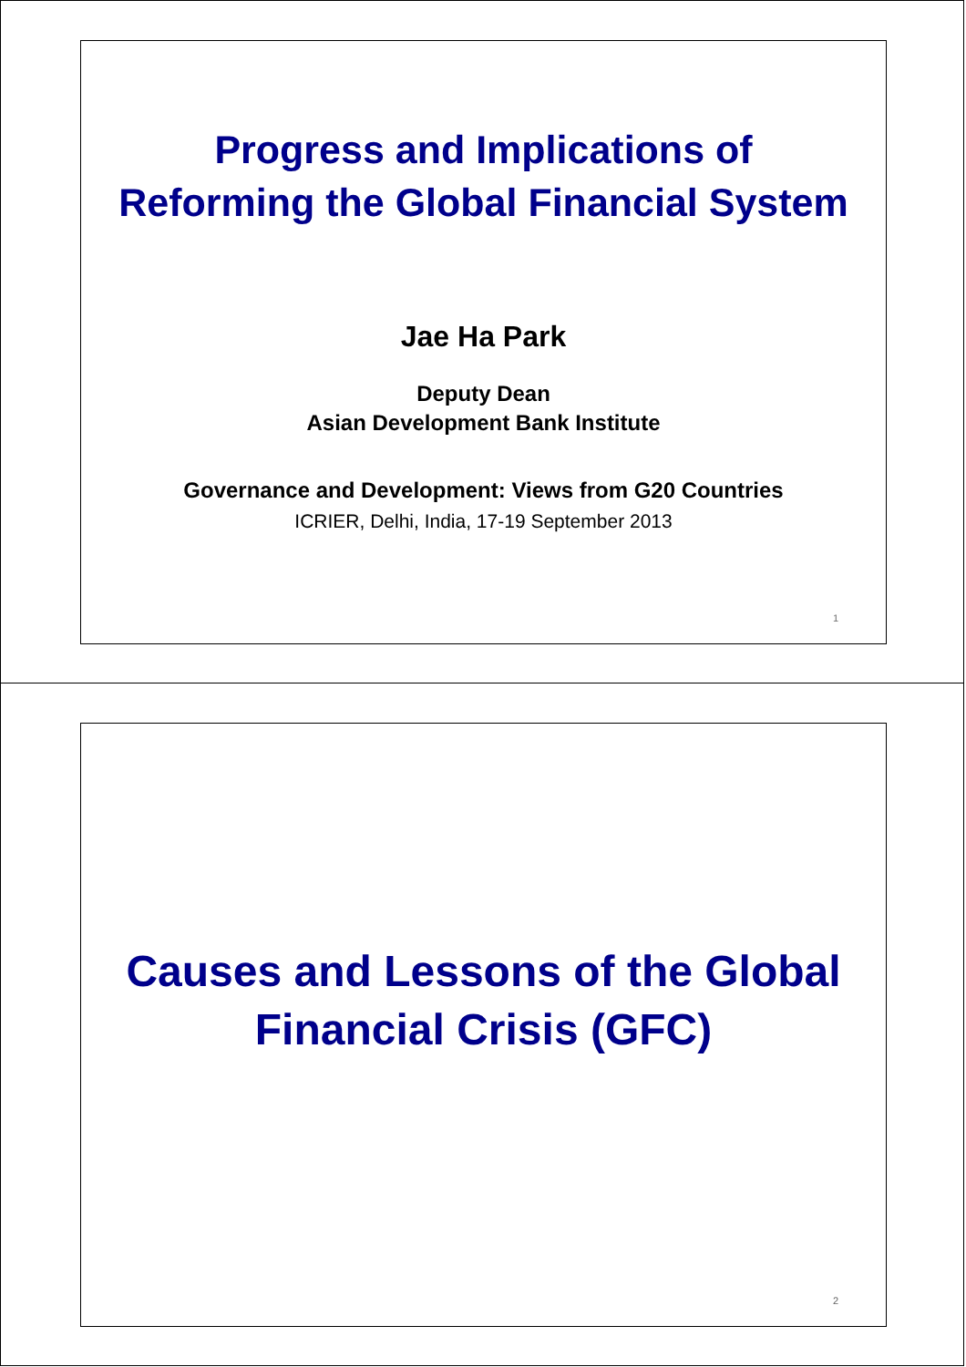Progress and Implications of
Reforming the Global Financial System
Jae Ha Park
Deputy Dean
Asian Development Bank Institute
Governance and Development: Views from G20 Countries
ICRIER, Delhi, India, 17-19 September 2013
1
Causes and Lessons of the Global
Financial Crisis (GFC)
2